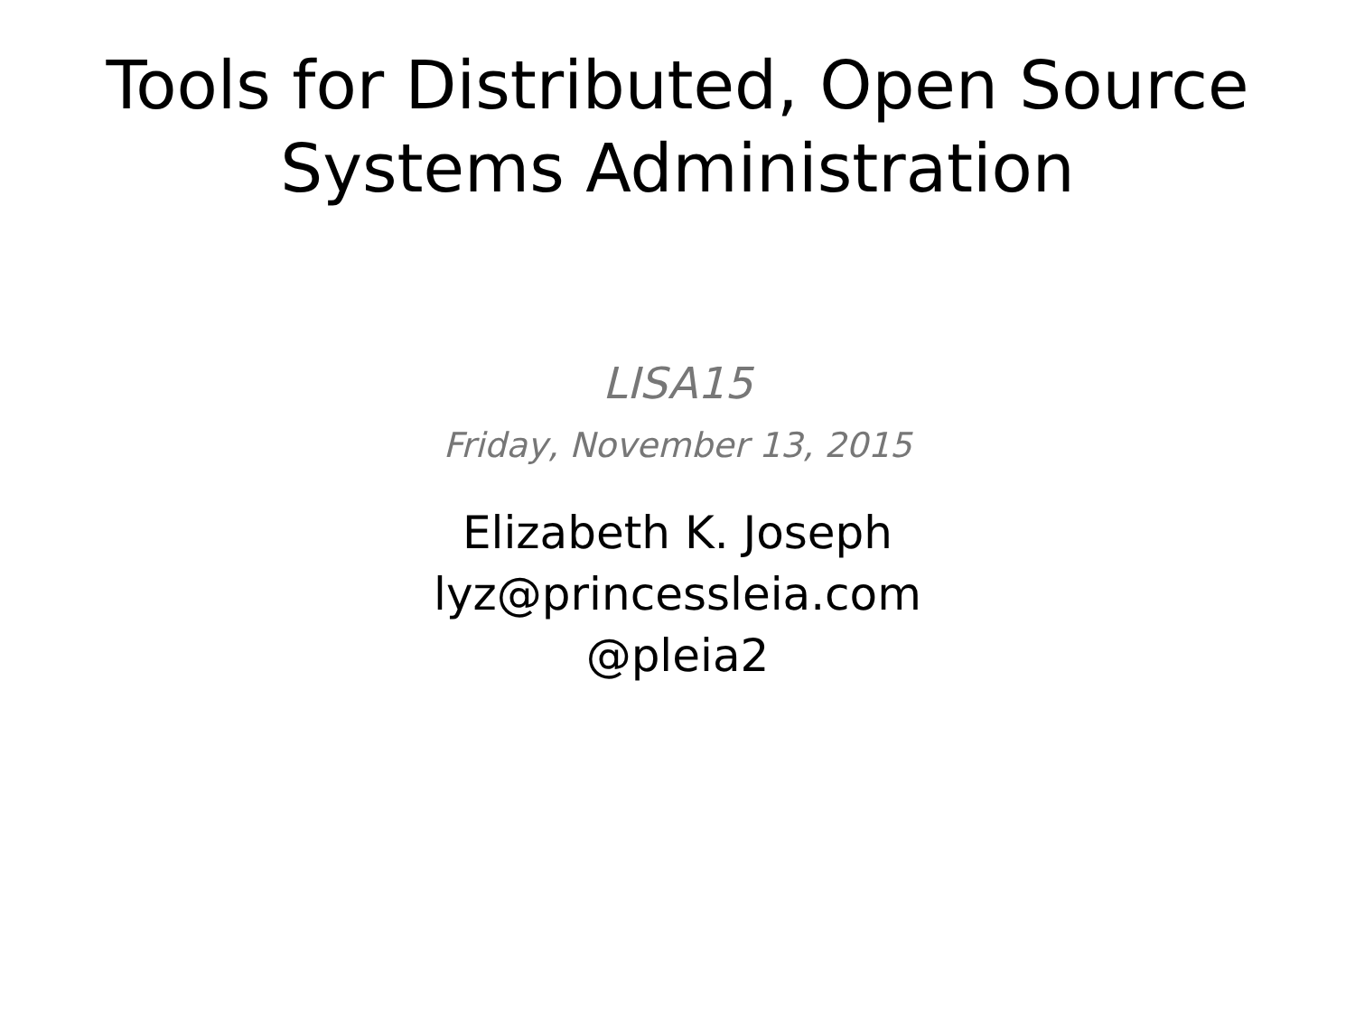Tools for Distributed, Open Source
Systems Administration
LISA15
Friday, November 13, 2015
Elizabeth K. Joseph
lyz@princessleia.com
@pleia2